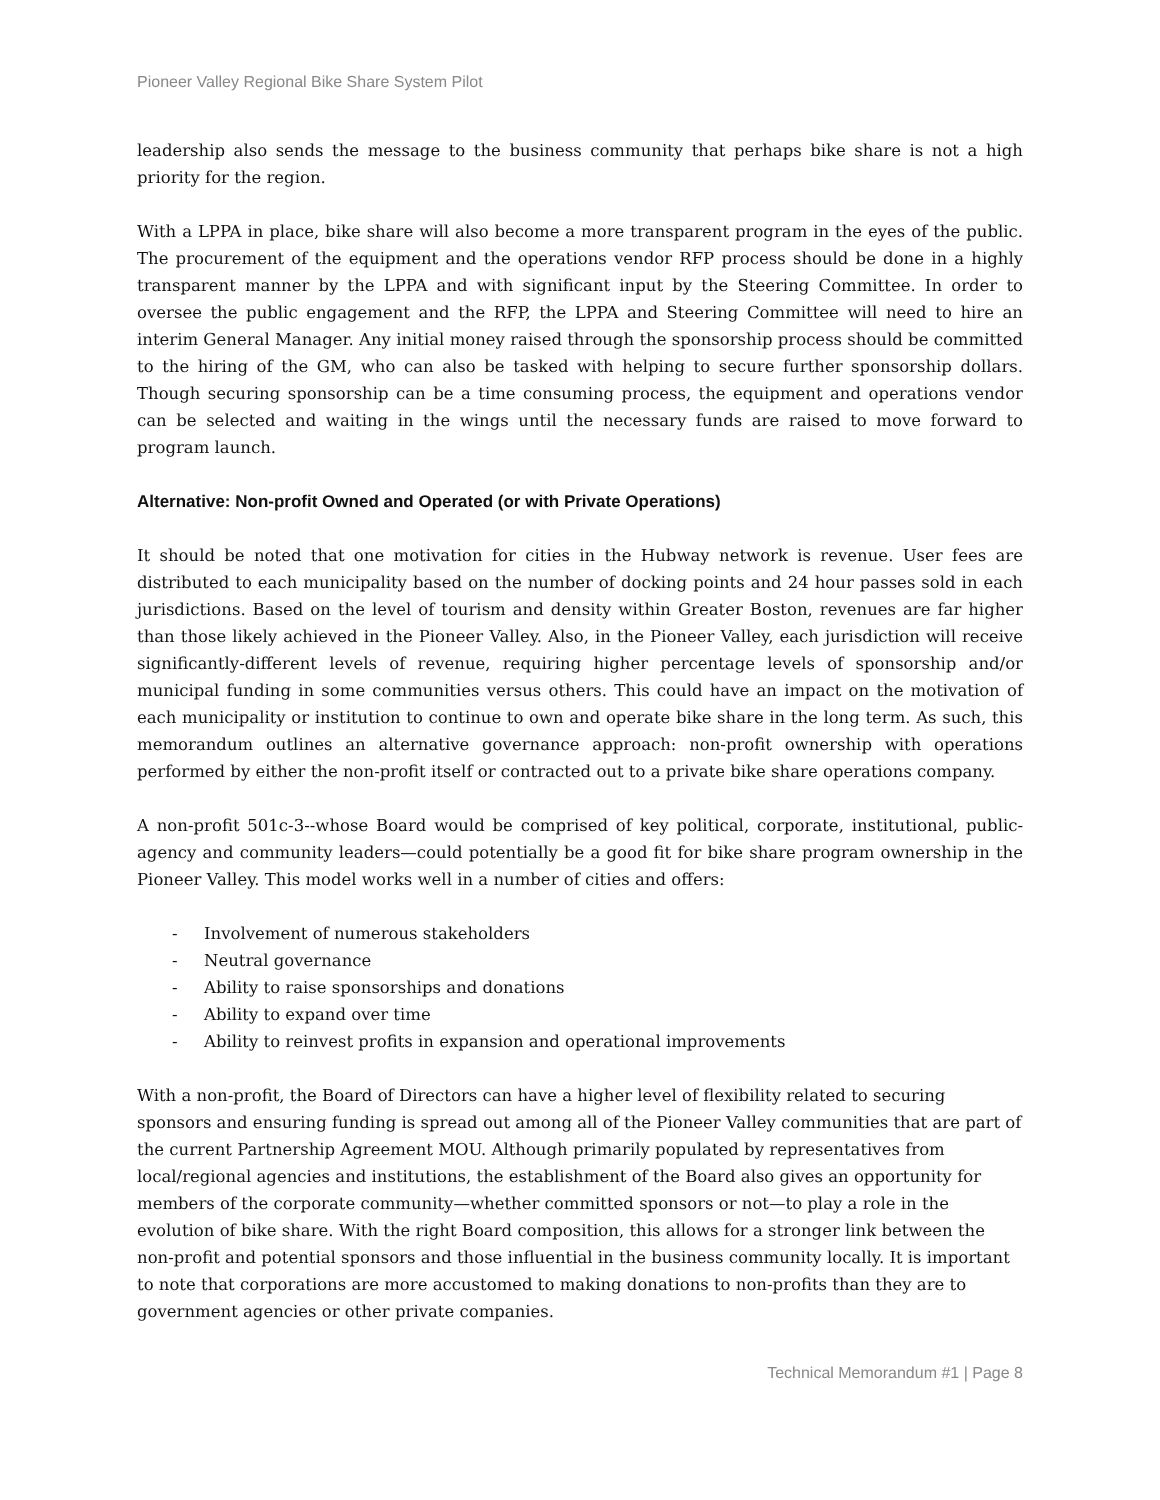Pioneer Valley Regional Bike Share System Pilot
leadership also sends the message to the business community that perhaps bike share is not a high priority for the region.
With a LPPA in place, bike share will also become a more transparent program in the eyes of the public. The procurement of the equipment and the operations vendor RFP process should be done in a highly transparent manner by the LPPA and with significant input by the Steering Committee. In order to oversee the public engagement and the RFP, the LPPA and Steering Committee will need to hire an interim General Manager. Any initial money raised through the sponsorship process should be committed to the hiring of the GM, who can also be tasked with helping to secure further sponsorship dollars. Though securing sponsorship can be a time consuming process, the equipment and operations vendor can be selected and waiting in the wings until the necessary funds are raised to move forward to program launch.
Alternative: Non-profit Owned and Operated (or with Private Operations)
It should be noted that one motivation for cities in the Hubway network is revenue. User fees are distributed to each municipality based on the number of docking points and 24 hour passes sold in each jurisdictions. Based on the level of tourism and density within Greater Boston, revenues are far higher than those likely achieved in the Pioneer Valley. Also, in the Pioneer Valley, each jurisdiction will receive significantly-different levels of revenue, requiring higher percentage levels of sponsorship and/or municipal funding in some communities versus others. This could have an impact on the motivation of each municipality or institution to continue to own and operate bike share in the long term. As such, this memorandum outlines an alternative governance approach: non-profit ownership with operations performed by either the non-profit itself or contracted out to a private bike share operations company.
A non-profit 501c-3--whose Board would be comprised of key political, corporate, institutional, public-agency and community leaders—could potentially be a good fit for bike share program ownership in the Pioneer Valley. This model works well in a number of cities and offers:
- Involvement of numerous stakeholders
- Neutral governance
- Ability to raise sponsorships and donations
- Ability to expand over time
- Ability to reinvest profits in expansion and operational improvements
With a non-profit, the Board of Directors can have a higher level of flexibility related to securing sponsors and ensuring funding is spread out among all of the Pioneer Valley communities that are part of the current Partnership Agreement MOU. Although primarily populated by representatives from local/regional agencies and institutions, the establishment of the Board also gives an opportunity for members of the corporate community—whether committed sponsors or not—to play a role in the evolution of bike share. With the right Board composition, this allows for a stronger link between the non-profit and potential sponsors and those influential in the business community locally. It is important to note that corporations are more accustomed to making donations to non-profits than they are to government agencies or other private companies.
Technical Memorandum #1 | Page 8